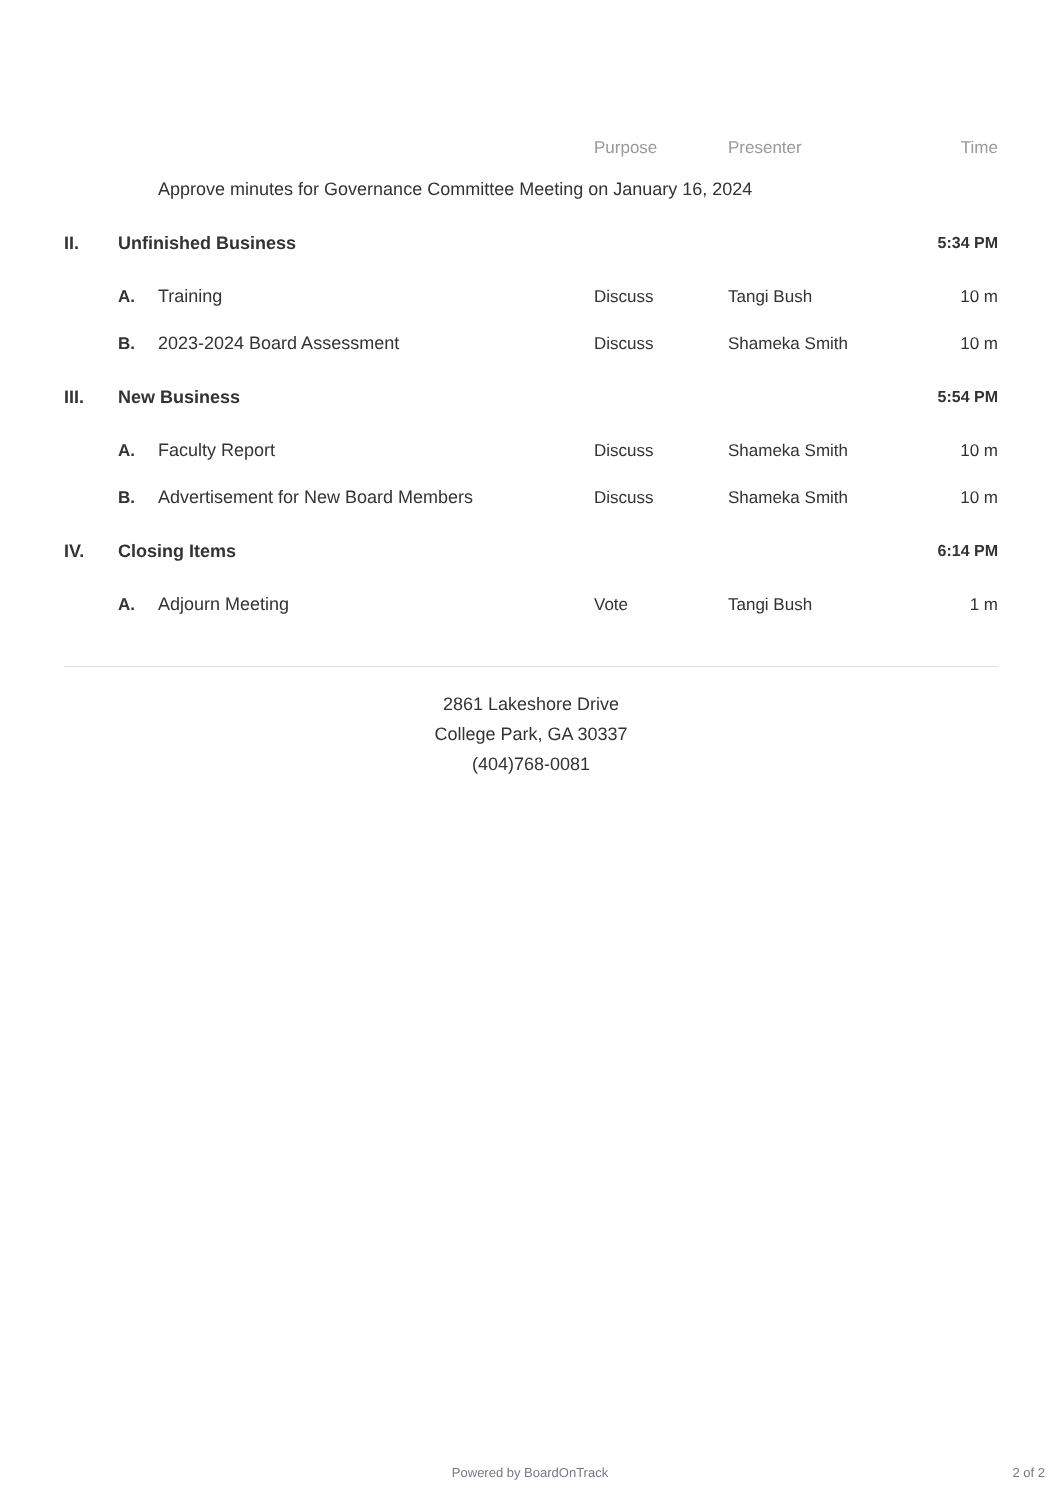| | | | Purpose | Presenter | Time |
| --- | --- | --- | --- | --- | --- |
| | | Approve minutes for Governance Committee Meeting on January 16, 2024 | | | |
| II. | Unfinished Business | | | | 5:34 PM |
| | A. | Training | Discuss | Tangi Bush | 10 m |
| | B. | 2023-2024 Board Assessment | Discuss | Shameka Smith | 10 m |
| III. | New Business | | | | 5:54 PM |
| | A. | Faculty Report | Discuss | Shameka Smith | 10 m |
| | B. | Advertisement for New Board Members | Discuss | Shameka Smith | 10 m |
| IV. | Closing Items | | | | 6:14 PM |
| | A. | Adjourn Meeting | Vote | Tangi Bush | 1 m |
2861 Lakeshore Drive
College Park, GA 30337
(404)768-0081
Powered by BoardOnTrack 2 of 2